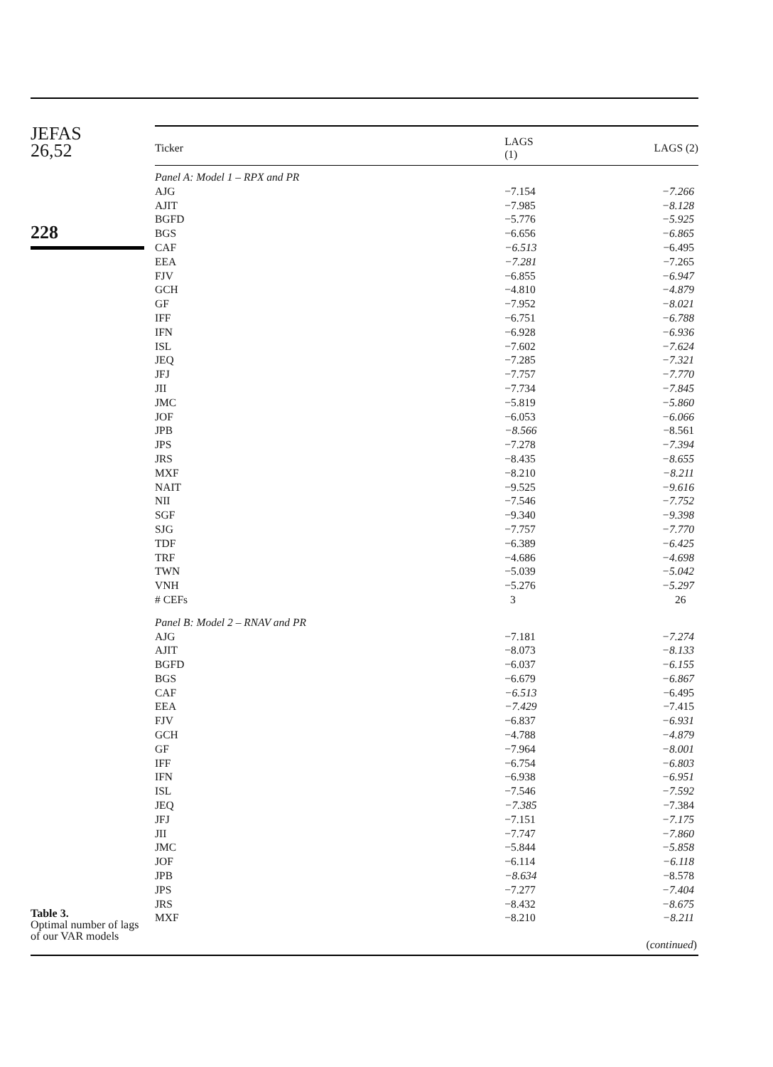JEFAS
26,52
228
Table 3.
Optimal number of lags
of our VAR models
| Ticker | LAGS (1) | LAGS (2) |
| --- | --- | --- |
| Panel A: Model 1 – RPX and PR | | |
| AJG | −7.154 | −7.266 |
| AJIT | −7.985 | −8.128 |
| BGFD | −5.776 | −5.925 |
| BGS | −6.656 | −6.865 |
| CAF | −6.513 | −6.495 |
| EEA | −7.281 | −7.265 |
| FJV | −6.855 | −6.947 |
| GCH | −4.810 | −4.879 |
| GF | −7.952 | −8.021 |
| IFF | −6.751 | −6.788 |
| IFN | −6.928 | −6.936 |
| ISL | −7.602 | −7.624 |
| JEQ | −7.285 | −7.321 |
| JFJ | −7.757 | −7.770 |
| JII | −7.734 | −7.845 |
| JMC | −5.819 | −5.860 |
| JOF | −6.053 | −6.066 |
| JPB | −8.566 | −8.561 |
| JPS | −7.278 | −7.394 |
| JRS | −8.435 | −8.655 |
| MXF | −8.210 | −8.211 |
| NAIT | −9.525 | −9.616 |
| NII | −7.546 | −7.752 |
| SGF | −9.340 | −9.398 |
| SJG | −7.757 | −7.770 |
| TDF | −6.389 | −6.425 |
| TRF | −4.686 | −4.698 |
| TWN | −5.039 | −5.042 |
| VNH | −5.276 | −5.297 |
| # CEFs | 3 | 26 |
| Panel B: Model 2 – RNAV and PR | | |
| AJG | −7.181 | −7.274 |
| AJIT | −8.073 | −8.133 |
| BGFD | −6.037 | −6.155 |
| BGS | −6.679 | −6.867 |
| CAF | −6.513 | −6.495 |
| EEA | −7.429 | −7.415 |
| FJV | −6.837 | −6.931 |
| GCH | −4.788 | −4.879 |
| GF | −7.964 | −8.001 |
| IFF | −6.754 | −6.803 |
| IFN | −6.938 | −6.951 |
| ISL | −7.546 | −7.592 |
| JEQ | −7.385 | −7.384 |
| JFJ | −7.151 | −7.175 |
| JII | −7.747 | −7.860 |
| JMC | −5.844 | −5.858 |
| JOF | −6.114 | −6.118 |
| JPB | −8.634 | −8.578 |
| JPS | −7.277 | −7.404 |
| JRS | −8.432 | −8.675 |
| MXF | −8.210 | −8.211 |
| ( continued ) | | |